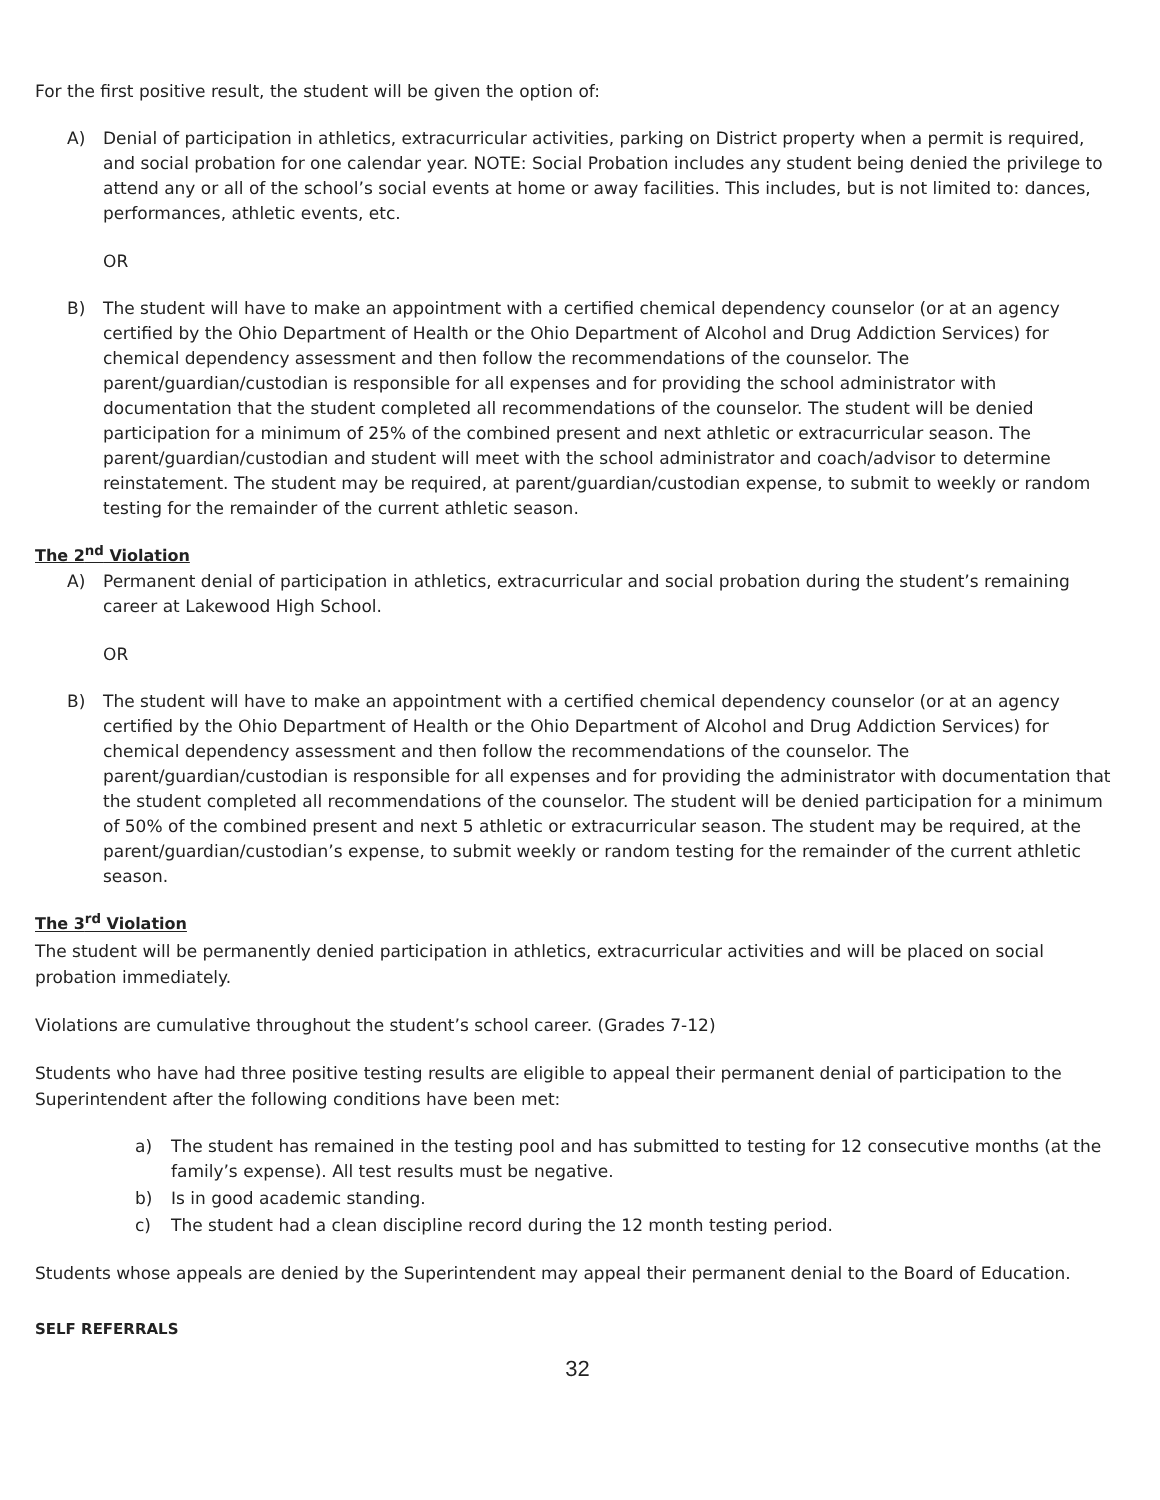For the first positive result, the student will be given the option of:
A) Denial of participation in athletics, extracurricular activities, parking on District property when a permit is required, and social probation for one calendar year. NOTE: Social Probation includes any student being denied the privilege to attend any or all of the school’s social events at home or away facilities. This includes, but is not limited to: dances, performances, athletic events, etc.
OR
B) The student will have to make an appointment with a certified chemical dependency counselor (or at an agency certified by the Ohio Department of Health or the Ohio Department of Alcohol and Drug Addiction Services) for chemical dependency assessment and then follow the recommendations of the counselor. The parent/guardian/custodian is responsible for all expenses and for providing the school administrator with documentation that the student completed all recommendations of the counselor. The student will be denied participation for a minimum of 25% of the combined present and next athletic or extracurricular season. The parent/guardian/custodian and student will meet with the school administrator and coach/advisor to determine reinstatement. The student may be required, at parent/guardian/custodian expense, to submit to weekly or random testing for the remainder of the current athletic season.
The 2<sup>nd</sup> Violation
A) Permanent denial of participation in athletics, extracurricular and social probation during the student’s remaining career at Lakewood High School.
OR
B) The student will have to make an appointment with a certified chemical dependency counselor (or at an agency certified by the Ohio Department of Health or the Ohio Department of Alcohol and Drug Addiction Services) for chemical dependency assessment and then follow the recommendations of the counselor. The parent/guardian/custodian is responsible for all expenses and for providing the administrator with documentation that the student completed all recommendations of the counselor. The student will be denied participation for a minimum of 50% of the combined present and next 5 athletic or extracurricular season. The student may be required, at the parent/guardian/custodian’s expense, to submit weekly or random testing for the remainder of the current athletic season.
The 3<sup>rd</sup> Violation
The student will be permanently denied participation in athletics, extracurricular activities and will be placed on social probation immediately.
Violations are cumulative throughout the student’s school career. (Grades 7-12)
Students who have had three positive testing results are eligible to appeal their permanent denial of participation to the Superintendent after the following conditions have been met:
a) The student has remained in the testing pool and has submitted to testing for 12 consecutive months (at the family’s expense). All test results must be negative.
b) Is in good academic standing.
c) The student had a clean discipline record during the 12 month testing period.
Students whose appeals are denied by the Superintendent may appeal their permanent denial to the Board of Education.
SELF REFERRALS
32